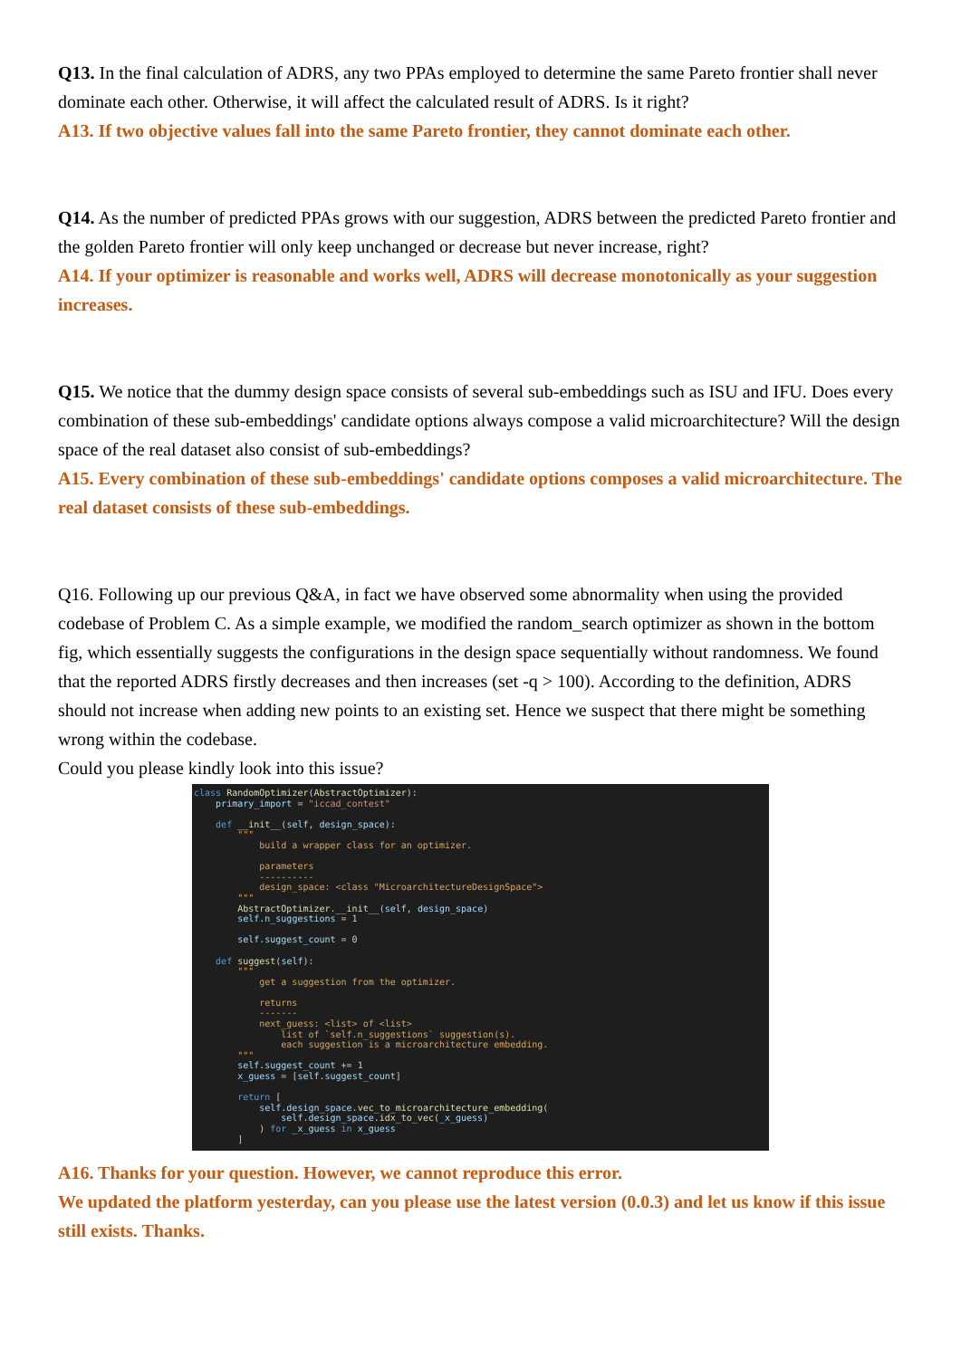Q13. In the final calculation of ADRS, any two PPAs employed to determine the same Pareto frontier shall never dominate each other. Otherwise, it will affect the calculated result of ADRS. Is it right?
A13. If two objective values fall into the same Pareto frontier, they cannot dominate each other.
Q14. As the number of predicted PPAs grows with our suggestion, ADRS between the predicted Pareto frontier and the golden Pareto frontier will only keep unchanged or decrease but never increase, right?
A14. If your optimizer is reasonable and works well, ADRS will decrease monotonically as your suggestion increases.
Q15. We notice that the dummy design space consists of several sub-embeddings such as ISU and IFU. Does every combination of these sub-embeddings' candidate options always compose a valid microarchitecture? Will the design space of the real dataset also consist of sub-embeddings?
A15. Every combination of these sub-embeddings' candidate options composes a valid microarchitecture. The real dataset consists of these sub-embeddings.
Q16. Following up our previous Q&A, in fact we have observed some abnormality when using the provided codebase of Problem C. As a simple example, we modified the random_search optimizer as shown in the bottom fig, which essentially suggests the configurations in the design space sequentially without randomness. We found that the reported ADRS firstly decreases and then increases (set -q > 100). According to the definition, ADRS should not increase when adding new points to an existing set. Hence we suspect that there might be something wrong within the codebase.
Could you please kindly look into this issue?
class RandomOptimizer(AbstractOptimizer): primary_import = "iccad_contest" def __init__(self, design_space): """ build a wrapper class for an optimizer. parameters ---------- design_space: <class "MicroarchitectureDesignSpace"> """ AbstractOptimizer.__init__(self, design_space) self.n_suggestions = 1 self.suggest_count = 0 def suggest(self): """ get a suggestion from the optimizer. returns ------- next_guess: <list> of <list> list of `self.n_suggestions` suggestion(s). each suggestion is a microarchitecture embedding. """ self.suggest_count += 1 x_guess = [self.suggest_count] return [ self.design_space.vec_to_microarchitecture_embedding( self.design_space.idx_to_vec(_x_guess) ) for _x_guess in x_guess ]
A16. Thanks for your question. However, we cannot reproduce this error.
We updated the platform yesterday, can you please use the latest version (0.0.3) and let us know if this issue still exists. Thanks.